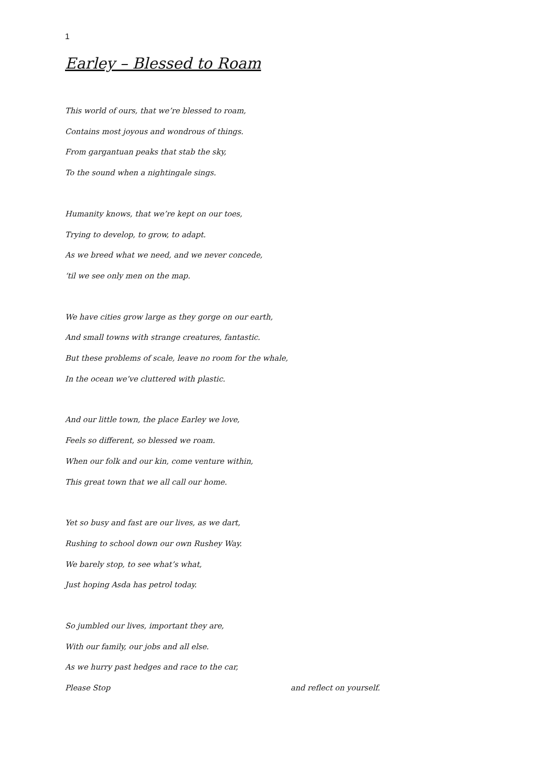1
Earley – Blessed to Roam
This world of ours, that we’re blessed to roam,
Contains most joyous and wondrous of things.
From gargantuan peaks that stab the sky,
To the sound when a nightingale sings.
Humanity knows, that we’re kept on our toes,
Trying to develop, to grow, to adapt.
As we breed what we need, and we never concede,
‘til we see only men on the map.
We have cities grow large as they gorge on our earth,
And small towns with strange creatures, fantastic.
But these problems of scale, leave no room for the whale,
In the ocean we’ve cluttered with plastic.
And our little town, the place Earley we love,
Feels so different, so blessed we roam.
When our folk and our kin, come venture within,
This great town that we all call our home.
Yet so busy and fast are our lives, as we dart,
Rushing to school down our own Rushey Way.
We barely stop, to see what’s what,
Just hoping Asda has petrol today.
So jumbled our lives, important they are,
With our family, our jobs and all else.
As we hurry past hedges and race to the car,
Please Stop and reflect on yourself.